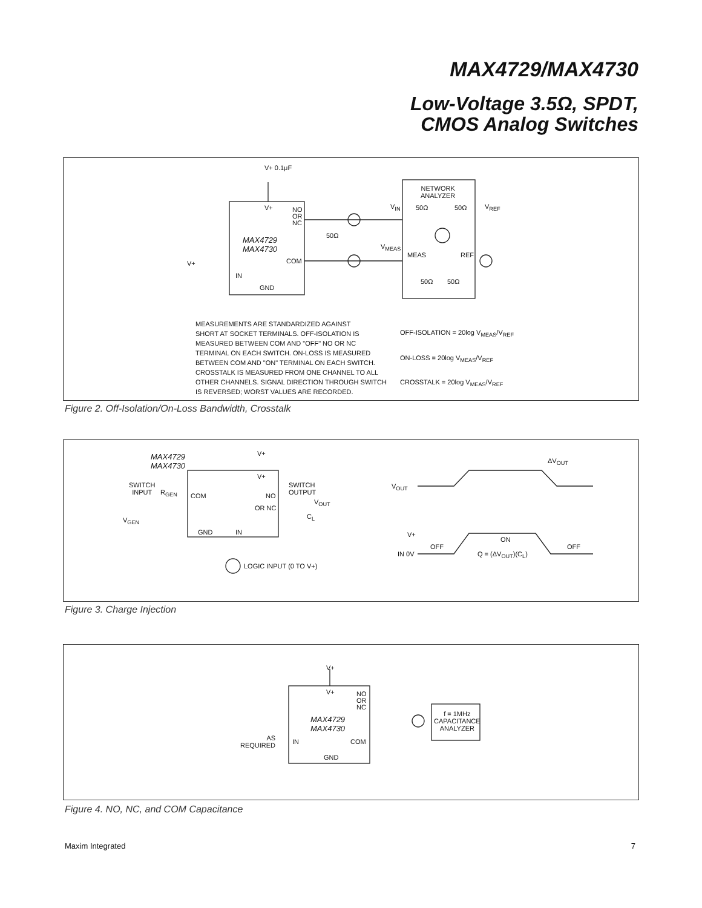MAX4729/MAX4730
Low-Voltage 3.5Ω, SPDT,
CMOS Analog Switches
V+ 0.1μF
NETWORK
ANALYZER
V+
NO
OR
NC
V<sub>IN</sub> 50Ω 50Ω V<sub>REF</sub>
50Ω
MAX4729
MAX4730
V<sub>MEAS</sub>
COM
MEAS REF
V+
IN
50Ω 50Ω
GND
MEASUREMENTS ARE STANDARDIZED AGAINST
SHORT AT SOCKET TERMINALS. OFF-ISOLATION IS
MEASURED BETWEEN COM AND "OFF" NO OR NC
TERMINAL ON EACH SWITCH. ON-LOSS IS MEASURED
BETWEEN COM AND "ON" TERMINAL ON EACH SWITCH.
CROSSTALK IS MEASURED FROM ONE CHANNEL TO ALL
OTHER CHANNELS. SIGNAL DIRECTION THROUGH SWITCH
IS REVERSED; WORST VALUES ARE RECORDED.
OFF-ISOLATION = 20log V<sub>MEAS</sub>/V<sub>REF</sub>
ON-LOSS = 20log V<sub>MEAS</sub>/V<sub>REF</sub>
CROSSTALK = 20log V<sub>MEAS</sub>/V<sub>REF</sub>
Figure 2. Off-Isolation/On-Loss Bandwidth, Crosstalk
MAX4729
MAX4730
V+
ΔV<sub>OUT</sub>
V+
SWITCH
INPUT
R<sub>GEN</sub> COM NO
OR NC
SWITCH
OUTPUT
V<sub>OUT</sub>
V<sub>OUT</sub>
C<sub>L</sub>
V<sub>GEN</sub>
GND IN V+
ON
OFF OFF
IN 0V Q = (ΔV<sub>OUT</sub>)(C<sub>L</sub>)
LOGIC INPUT (0 TO V+)
Figure 3. Charge Injection
V+
V+
NO
OR
NC
f = 1MHz
CAPACITANCE
ANALYZER
MAX4729
MAX4730
AS
REQUIRED
IN COM
GND
Figure 4. NO, NC, and COM Capacitance
Maxim Integrated 7